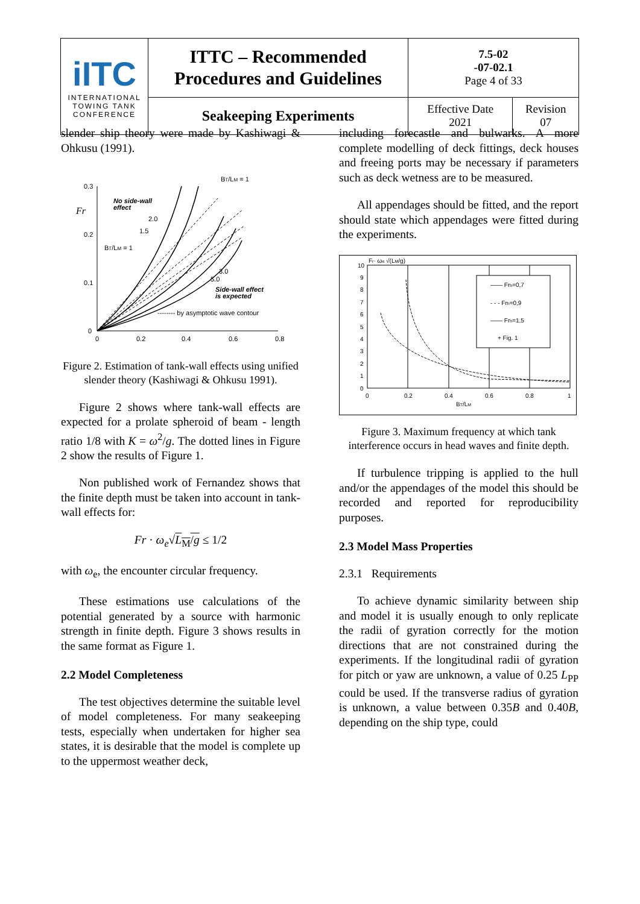| iITC INTERNATIONAL TOWING TANK CONFERENCE | ITTC – Recommended Procedures and Guidelines | 7.5-02 -07-02.1 Page 4 of 33 | |
| | Seakeeping Experiments | Effective Date 2021 | Revision 07 |
slender ship theory were made by Kashiwagi & Ohkusu (1991).
0.3
0.2
0.1
0
0
0.2
0.4
0.6
0.8
Fr
No side-wall
effect
Side-wall effect
is expected
-------- by asymptotic wave contour
BT/LM = 1
BT/LM = 1
2.0
1.5
3.0
5.0
Figure 2. Estimation of tank-wall effects using unified slender theory (Kashiwagi & Ohkusu 1991).
Figure 2 shows where tank-wall effects are expected for a prolate spheroid of beam - length ratio 1/8 with K = ω<sup>2</sup>/g. The dotted lines in Figure 2 show the results of Figure 1.
Non published work of Fernandez shows that the finite depth must be taken into account in tank-wall effects for:
Fr · ω<sub>e</sub>√L<sub>M</sub>/g ≤ 1/2
with ω<sub>e</sub>, the encounter circular frequency.
These estimations use calculations of the potential generated by a source with harmonic strength in finite depth. Figure 3 shows results in the same format as Figure 1.
2.2 Model Completeness
The test objectives determine the suitable level of model completeness. For many seakeeping tests, especially when undertaken for higher sea states, it is desirable that the model is complete up to the uppermost weather deck,
including forecastle and bulwarks. A more complete modelling of deck fittings, deck houses and freeing ports may be necessary if parameters such as deck wetness are to be measured.
All appendages should be fitted, and the report should state which appendages were fitted during the experiments.
10
9
8
7
6
5
4
3
2
1
0
0
0.2
0.4
0.6
0.8
1
Fr· ωe √(LM/g)
BT/LM
—— Frh=0,7
- - - Frh=0,9
—— Frh=1,5
+ Fig. 1
Figure 3. Maximum frequency at which tank interference occurs in head waves and finite depth.
If turbulence tripping is applied to the hull and/or the appendages of the model this should be recorded and reported for reproducibility purposes.
2.3 Model Mass Properties
2.3.1 Requirements
To achieve dynamic similarity between ship and model it is usually enough to only replicate the radii of gyration correctly for the motion directions that are not constrained during the experiments. If the longitudinal radii of gyration for pitch or yaw are unknown, a value of 0.25 L<sub>PP</sub> could be used. If the transverse radius of gyration is unknown, a value between 0.35B and 0.40B, depending on the ship type, could